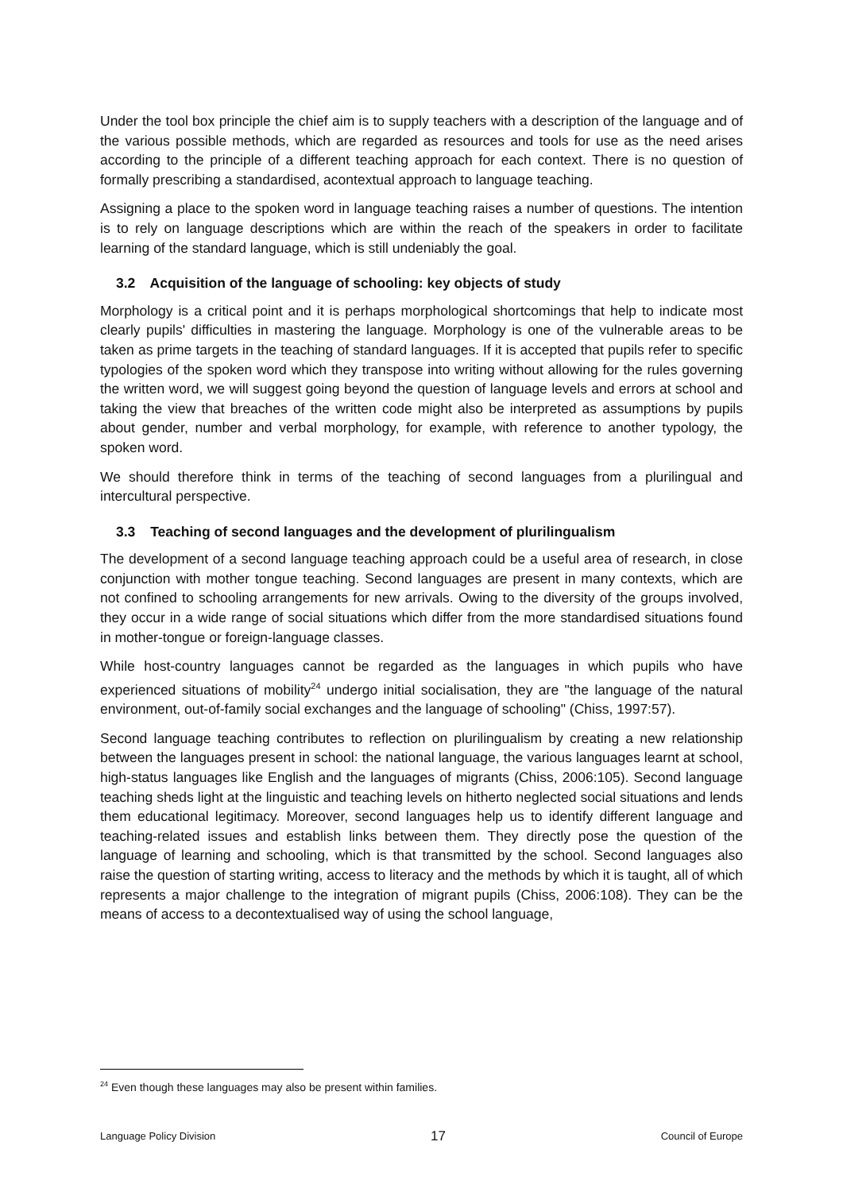Under the tool box principle the chief aim is to supply teachers with a description of the language and of the various possible methods, which are regarded as resources and tools for use as the need arises according to the principle of a different teaching approach for each context. There is no question of formally prescribing a standardised, acontextual approach to language teaching.
Assigning a place to the spoken word in language teaching raises a number of questions. The intention is to rely on language descriptions which are within the reach of the speakers in order to facilitate learning of the standard language, which is still undeniably the goal.
3.2 Acquisition of the language of schooling: key objects of study
Morphology is a critical point and it is perhaps morphological shortcomings that help to indicate most clearly pupils' difficulties in mastering the language. Morphology is one of the vulnerable areas to be taken as prime targets in the teaching of standard languages. If it is accepted that pupils refer to specific typologies of the spoken word which they transpose into writing without allowing for the rules governing the written word, we will suggest going beyond the question of language levels and errors at school and taking the view that breaches of the written code might also be interpreted as assumptions by pupils about gender, number and verbal morphology, for example, with reference to another typology, the spoken word.
We should therefore think in terms of the teaching of second languages from a plurilingual and intercultural perspective.
3.3 Teaching of second languages and the development of plurilingualism
The development of a second language teaching approach could be a useful area of research, in close conjunction with mother tongue teaching. Second languages are present in many contexts, which are not confined to schooling arrangements for new arrivals. Owing to the diversity of the groups involved, they occur in a wide range of social situations which differ from the more standardised situations found in mother-tongue or foreign-language classes.
While host-country languages cannot be regarded as the languages in which pupils who have experienced situations of mobility<sup>24</sup> undergo initial socialisation, they are "the language of the natural environment, out-of-family social exchanges and the language of schooling" (Chiss, 1997:57).
Second language teaching contributes to reflection on plurilingualism by creating a new relationship between the languages present in school: the national language, the various languages learnt at school, high-status languages like English and the languages of migrants (Chiss, 2006:105). Second language teaching sheds light at the linguistic and teaching levels on hitherto neglected social situations and lends them educational legitimacy. Moreover, second languages help us to identify different language and teaching-related issues and establish links between them. They directly pose the question of the language of learning and schooling, which is that transmitted by the school. Second languages also raise the question of starting writing, access to literacy and the methods by which it is taught, all of which represents a major challenge to the integration of migrant pupils (Chiss, 2006:108). They can be the means of access to a decontextualised way of using the school language,
<sup>24</sup> Even though these languages may also be present within families.
Language Policy Division 17 Council of Europe